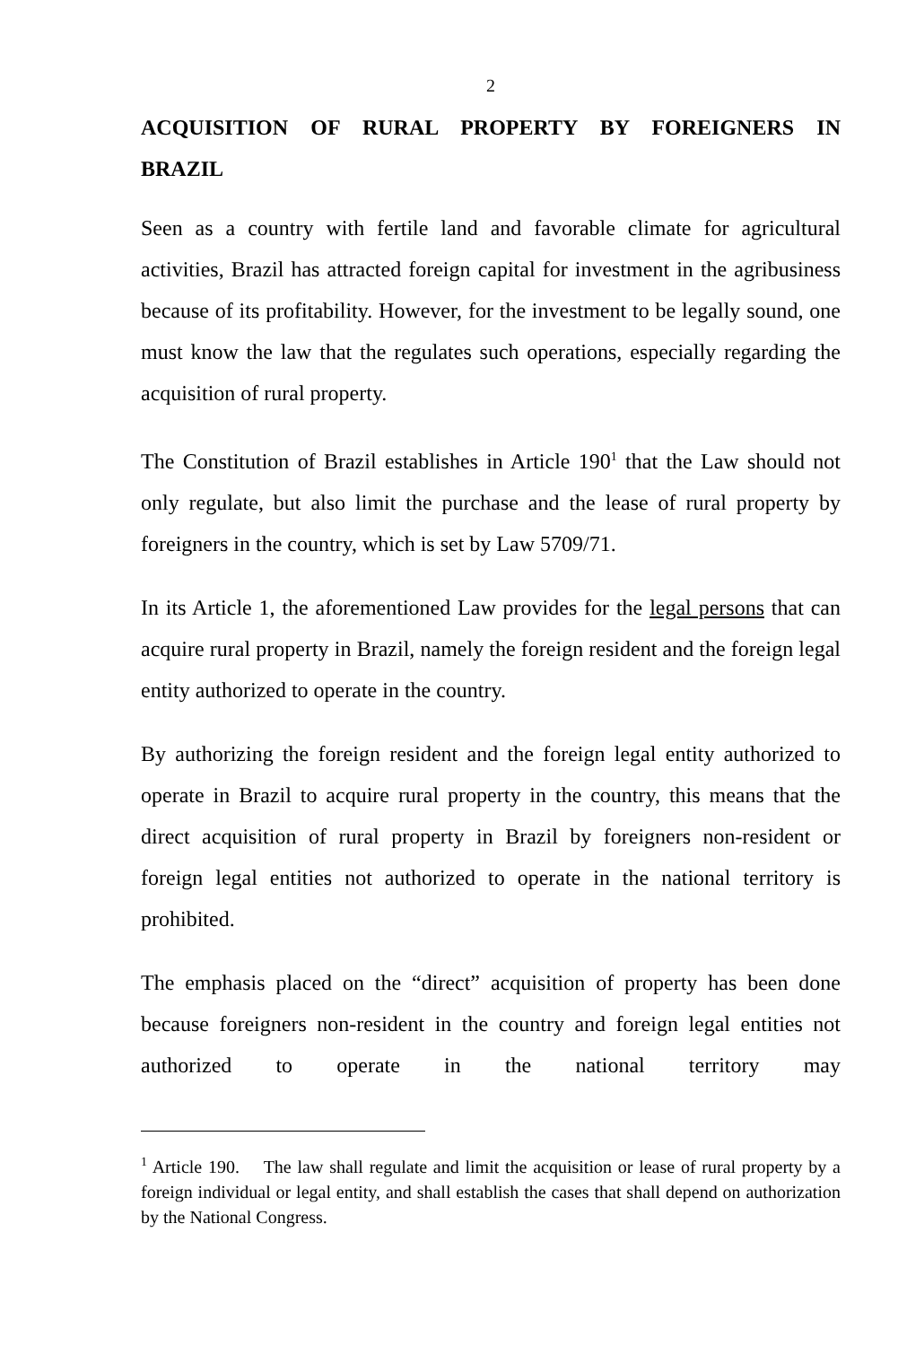2
ACQUISITION OF RURAL PROPERTY BY FOREIGNERS IN BRAZIL
Seen as a country with fertile land and favorable climate for agricultural activities, Brazil has attracted foreign capital for investment in the agribusiness because of its profitability. However, for the investment to be legally sound, one must know the law that the regulates such operations, especially regarding the acquisition of rural property.
The Constitution of Brazil establishes in Article 190<sup>1</sup> that the Law should not only regulate, but also limit the purchase and the lease of rural property by foreigners in the country, which is set by Law 5709/71.
In its Article 1, the aforementioned Law provides for the legal persons that can acquire rural property in Brazil, namely the foreign resident and the foreign legal entity authorized to operate in the country.
By authorizing the foreign resident and the foreign legal entity authorized to operate in Brazil to acquire rural property in the country, this means that the direct acquisition of rural property in Brazil by foreigners non-resident or foreign legal entities not authorized to operate in the national territory is prohibited.
The emphasis placed on the “direct” acquisition of property has been done because foreigners non-resident in the country and foreign legal entities not authorized to operate in the national territory may
<sup>1</sup> Article 190. The law shall regulate and limit the acquisition or lease of rural property by a foreign individual or legal entity, and shall establish the cases that shall depend on authorization by the National Congress.